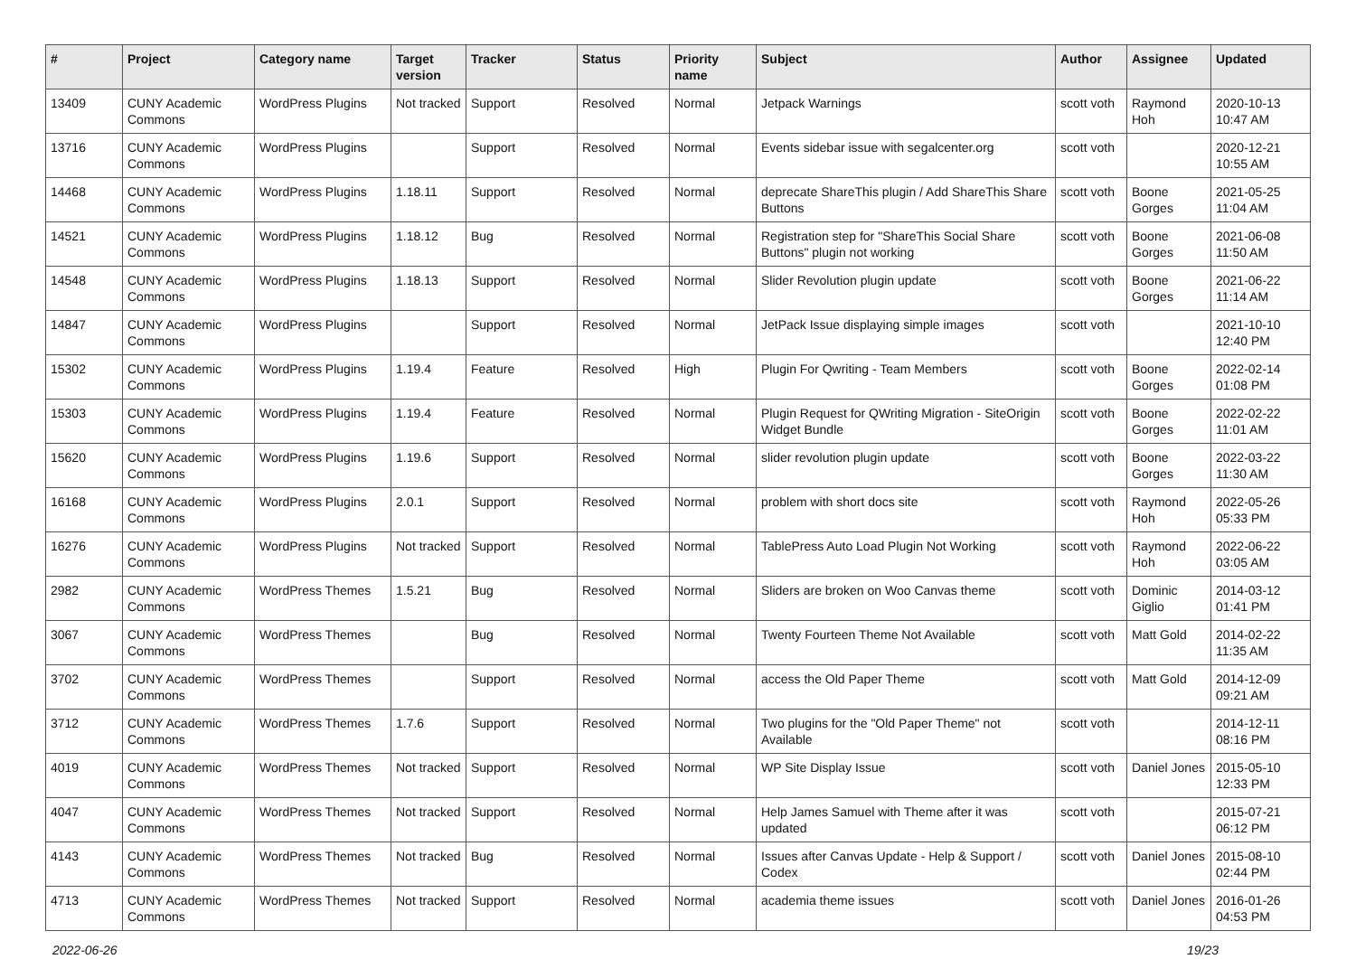| # | Project | Category name | Target version | Tracker | Status | Priority name | Subject | Author | Assignee | Updated |
| --- | --- | --- | --- | --- | --- | --- | --- | --- | --- | --- |
| 13409 | CUNY Academic Commons | WordPress Plugins | Not tracked | Support | Resolved | Normal | Jetpack Warnings | scott voth | Raymond Hoh | 2020-10-13 10:47 AM |
| 13716 | CUNY Academic Commons | WordPress Plugins | | Support | Resolved | Normal | Events sidebar issue with segalcenter.org | scott voth | | 2020-12-21 10:55 AM |
| 14468 | CUNY Academic Commons | WordPress Plugins | 1.18.11 | Support | Resolved | Normal | deprecate ShareThis plugin / Add ShareThis Share Buttons | scott voth | Boone Gorges | 2021-05-25 11:04 AM |
| 14521 | CUNY Academic Commons | WordPress Plugins | 1.18.12 | Bug | Resolved | Normal | Registration step for "ShareThis Social Share Buttons" plugin not working | scott voth | Boone Gorges | 2021-06-08 11:50 AM |
| 14548 | CUNY Academic Commons | WordPress Plugins | 1.18.13 | Support | Resolved | Normal | Slider Revolution plugin update | scott voth | Boone Gorges | 2021-06-22 11:14 AM |
| 14847 | CUNY Academic Commons | WordPress Plugins | | Support | Resolved | Normal | JetPack Issue displaying simple images | scott voth | | 2021-10-10 12:40 PM |
| 15302 | CUNY Academic Commons | WordPress Plugins | 1.19.4 | Feature | Resolved | High | Plugin For Qwriting - Team Members | scott voth | Boone Gorges | 2022-02-14 01:08 PM |
| 15303 | CUNY Academic Commons | WordPress Plugins | 1.19.4 | Feature | Resolved | Normal | Plugin Request for QWriting Migration - SiteOrigin Widget Bundle | scott voth | Boone Gorges | 2022-02-22 11:01 AM |
| 15620 | CUNY Academic Commons | WordPress Plugins | 1.19.6 | Support | Resolved | Normal | slider revolution plugin update | scott voth | Boone Gorges | 2022-03-22 11:30 AM |
| 16168 | CUNY Academic Commons | WordPress Plugins | 2.0.1 | Support | Resolved | Normal | problem with short docs site | scott voth | Raymond Hoh | 2022-05-26 05:33 PM |
| 16276 | CUNY Academic Commons | WordPress Plugins | Not tracked | Support | Resolved | Normal | TablePress Auto Load Plugin Not Working | scott voth | Raymond Hoh | 2022-06-22 03:05 AM |
| 2982 | CUNY Academic Commons | WordPress Themes | 1.5.21 | Bug | Resolved | Normal | Sliders are broken on Woo Canvas theme | scott voth | Dominic Giglio | 2014-03-12 01:41 PM |
| 3067 | CUNY Academic Commons | WordPress Themes | | Bug | Resolved | Normal | Twenty Fourteen Theme Not Available | scott voth | Matt Gold | 2014-02-22 11:35 AM |
| 3702 | CUNY Academic Commons | WordPress Themes | | Support | Resolved | Normal | access the Old Paper Theme | scott voth | Matt Gold | 2014-12-09 09:21 AM |
| 3712 | CUNY Academic Commons | WordPress Themes | 1.7.6 | Support | Resolved | Normal | Two plugins for the "Old Paper Theme" not Available | scott voth | | 2014-12-11 08:16 PM |
| 4019 | CUNY Academic Commons | WordPress Themes | Not tracked | Support | Resolved | Normal | WP Site Display Issue | scott voth | Daniel Jones | 2015-05-10 12:33 PM |
| 4047 | CUNY Academic Commons | WordPress Themes | Not tracked | Support | Resolved | Normal | Help James Samuel with Theme after it was updated | scott voth | | 2015-07-21 06:12 PM |
| 4143 | CUNY Academic Commons | WordPress Themes | Not tracked | Bug | Resolved | Normal | Issues after Canvas Update - Help & Support / Codex | scott voth | Daniel Jones | 2015-08-10 02:44 PM |
| 4713 | CUNY Academic Commons | WordPress Themes | Not tracked | Support | Resolved | Normal | academia theme issues | scott voth | Daniel Jones | 2016-01-26 04:53 PM |
2022-06-26 19/23